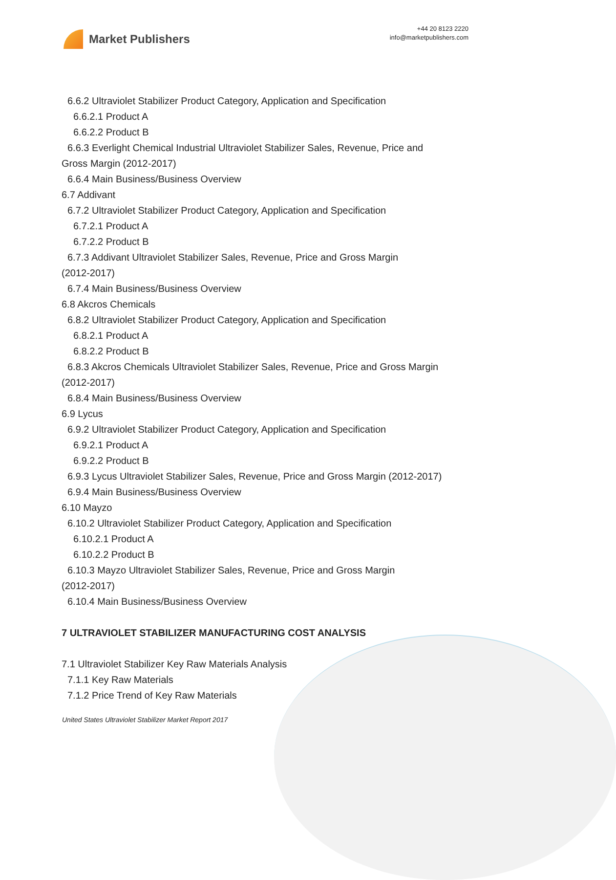Market Publishers
+44 20 8123 2220
info@marketpublishers.com
6.6.2 Ultraviolet Stabilizer Product Category, Application and Specification
6.6.2.1 Product A
6.6.2.2 Product B
6.6.3 Everlight Chemical Industrial Ultraviolet Stabilizer Sales, Revenue, Price and
Gross Margin (2012-2017)
6.6.4 Main Business/Business Overview
6.7 Addivant
6.7.2 Ultraviolet Stabilizer Product Category, Application and Specification
6.7.2.1 Product A
6.7.2.2 Product B
6.7.3 Addivant Ultraviolet Stabilizer Sales, Revenue, Price and Gross Margin
(2012-2017)
6.7.4 Main Business/Business Overview
6.8 Akcros Chemicals
6.8.2 Ultraviolet Stabilizer Product Category, Application and Specification
6.8.2.1 Product A
6.8.2.2 Product B
6.8.3 Akcros Chemicals Ultraviolet Stabilizer Sales, Revenue, Price and Gross Margin
(2012-2017)
6.8.4 Main Business/Business Overview
6.9 Lycus
6.9.2 Ultraviolet Stabilizer Product Category, Application and Specification
6.9.2.1 Product A
6.9.2.2 Product B
6.9.3 Lycus Ultraviolet Stabilizer Sales, Revenue, Price and Gross Margin (2012-2017)
6.9.4 Main Business/Business Overview
6.10 Mayzo
6.10.2 Ultraviolet Stabilizer Product Category, Application and Specification
6.10.2.1 Product A
6.10.2.2 Product B
6.10.3 Mayzo Ultraviolet Stabilizer Sales, Revenue, Price and Gross Margin
(2012-2017)
6.10.4 Main Business/Business Overview
7 ULTRAVIOLET STABILIZER MANUFACTURING COST ANALYSIS
7.1 Ultraviolet Stabilizer Key Raw Materials Analysis
7.1.1 Key Raw Materials
7.1.2 Price Trend of Key Raw Materials
United States Ultraviolet Stabilizer Market Report 2017